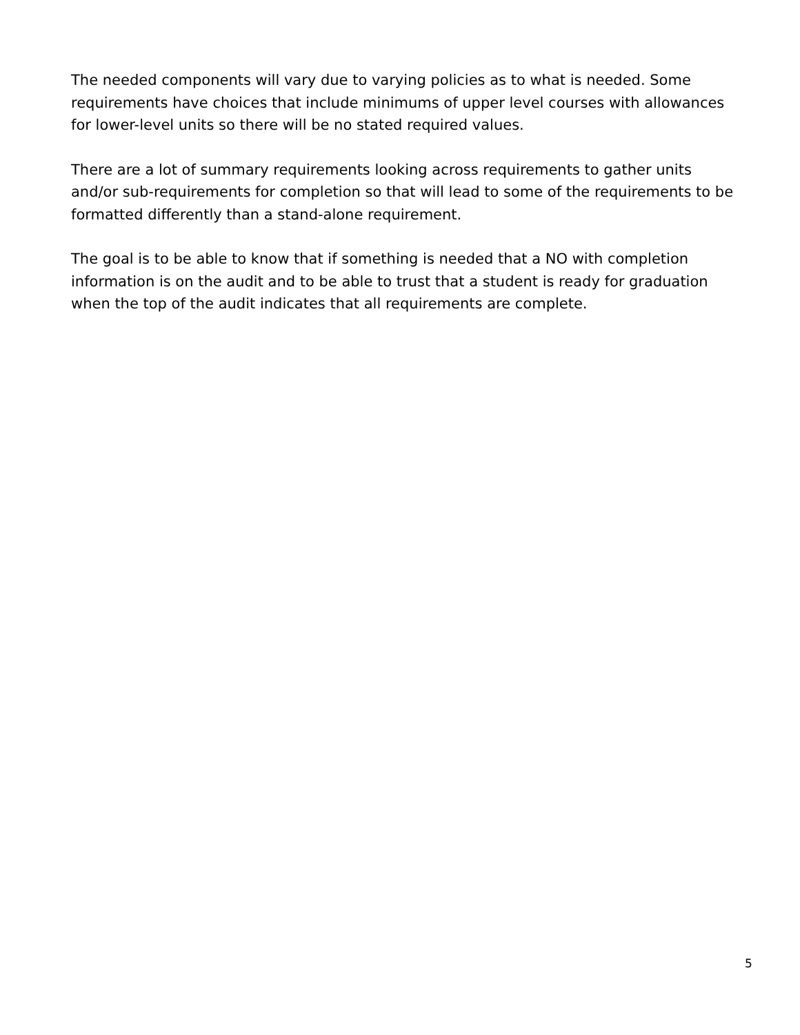The needed components will vary due to varying policies as to what is needed. Some requirements have choices that include minimums of upper level courses with allowances for lower-level units so there will be no stated required values.
There are a lot of summary requirements looking across requirements to gather units and/or sub-requirements for completion so that will lead to some of the requirements to be formatted differently than a stand-alone requirement.
The goal is to be able to know that if something is needed that a NO with completion information is on the audit and to be able to trust that a student is ready for graduation when the top of the audit indicates that all requirements are complete.
5